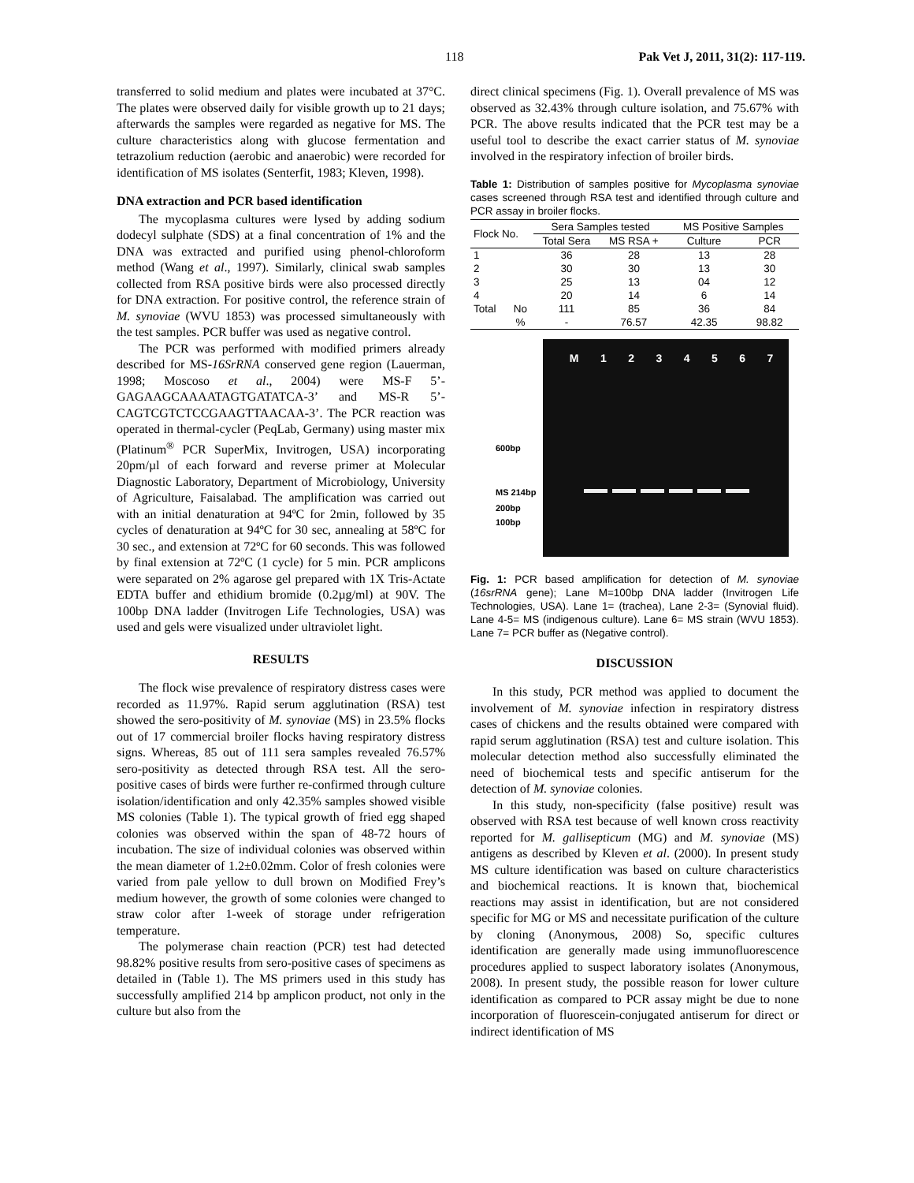118 Pak Vet J, 2011, 31(2): 117-119.
transferred to solid medium and plates were incubated at 37°C. The plates were observed daily for visible growth up to 21 days; afterwards the samples were regarded as negative for MS. The culture characteristics along with glucose fermentation and tetrazolium reduction (aerobic and anaerobic) were recorded for identification of MS isolates (Senterfit, 1983; Kleven, 1998).
DNA extraction and PCR based identification
The mycoplasma cultures were lysed by adding sodium dodecyl sulphate (SDS) at a final concentration of 1% and the DNA was extracted and purified using phenol-chloroform method (Wang et al., 1997). Similarly, clinical swab samples collected from RSA positive birds were also processed directly for DNA extraction. For positive control, the reference strain of M. synoviae (WVU 1853) was processed simultaneously with the test samples. PCR buffer was used as negative control.
The PCR was performed with modified primers already described for MS-16SrRNA conserved gene region (Lauerman, 1998; Moscoso et al., 2004) were MS-F 5’-GAGAAGCAAAATAGTGATATCA-3’ and MS-R 5’-CAGTCGTCTCCGAAGTTAACAA-3’. The PCR reaction was operated in thermal-cycler (PeqLab, Germany) using master mix (Platinum<sup>®</sup> PCR SuperMix, Invitrogen, USA) incorporating 20pm/µl of each forward and reverse primer at Molecular Diagnostic Laboratory, Department of Microbiology, University of Agriculture, Faisalabad. The amplification was carried out with an initial denaturation at 94ºC for 2min, followed by 35 cycles of denaturation at 94ºC for 30 sec, annealing at 58ºC for 30 sec., and extension at 72ºC for 60 seconds. This was followed by final extension at 72ºC (1 cycle) for 5 min. PCR amplicons were separated on 2% agarose gel prepared with 1X Tris-Actate EDTA buffer and ethidium bromide (0.2µg/ml) at 90V. The 100bp DNA ladder (Invitrogen Life Technologies, USA) was used and gels were visualized under ultraviolet light.
RESULTS
The flock wise prevalence of respiratory distress cases were recorded as 11.97%. Rapid serum agglutination (RSA) test showed the sero-positivity of M. synoviae (MS) in 23.5% flocks out of 17 commercial broiler flocks having respiratory distress signs. Whereas, 85 out of 111 sera samples revealed 76.57% sero-positivity as detected through RSA test. All the sero-positive cases of birds were further re-confirmed through culture isolation/identification and only 42.35% samples showed visible MS colonies (Table 1). The typical growth of fried egg shaped colonies was observed within the span of 48-72 hours of incubation. The size of individual colonies was observed within the mean diameter of 1.2±0.02mm. Color of fresh colonies were varied from pale yellow to dull brown on Modified Frey’s medium however, the growth of some colonies were changed to straw color after 1-week of storage under refrigeration temperature.
The polymerase chain reaction (PCR) test had detected 98.82% positive results from sero-positive cases of specimens as detailed in (Table 1). The MS primers used in this study has successfully amplified 214 bp amplicon product, not only in the culture but also from the
direct clinical specimens (Fig. 1). Overall prevalence of MS was observed as 32.43% through culture isolation, and 75.67% with PCR. The above results indicated that the PCR test may be a useful tool to describe the exact carrier status of M. synoviae involved in the respiratory infection of broiler birds.
Table 1: Distribution of samples positive for Mycoplasma synoviae cases screened through RSA test and identified through culture and PCR assay in broiler flocks.
| Flock No. | | Sera Samples tested | | MS Positive Samples | |
| --- | --- | --- | --- | --- | --- |
| | | Total Sera | MS RSA + | Culture | PCR |
| 1 | | 36 | 28 | 13 | 28 |
| 2 | | 30 | 30 | 13 | 30 |
| 3 | | 25 | 13 | 04 | 12 |
| 4 | | 20 | 14 | 6 | 14 |
| Total | No | 111 | 85 | 36 | 84 |
| | % | - | 76.57 | 42.35 | 98.82 |
M 1 2 3 4 5 6 7
600bp
MS 214bp
200bp
100bp
Fig. 1: PCR based amplification for detection of M. synoviae (16srRNA gene); Lane M=100bp DNA ladder (Invitrogen Life Technologies, USA). Lane 1= (trachea), Lane 2-3= (Synovial fluid). Lane 4-5= MS (indigenous culture). Lane 6= MS strain (WVU 1853). Lane 7= PCR buffer as (Negative control).
DISCUSSION
In this study, PCR method was applied to document the involvement of M. synoviae infection in respiratory distress cases of chickens and the results obtained were compared with rapid serum agglutination (RSA) test and culture isolation. This molecular detection method also successfully eliminated the need of biochemical tests and specific antiserum for the detection of M. synoviae colonies.
In this study, non-specificity (false positive) result was observed with RSA test because of well known cross reactivity reported for M. gallisepticum (MG) and M. synoviae (MS) antigens as described by Kleven et al. (2000). In present study MS culture identification was based on culture characteristics and biochemical reactions. It is known that, biochemical reactions may assist in identification, but are not considered specific for MG or MS and necessitate purification of the culture by cloning (Anonymous, 2008) So, specific cultures identification are generally made using immunofluorescence procedures applied to suspect laboratory isolates (Anonymous, 2008). In present study, the possible reason for lower culture identification as compared to PCR assay might be due to none incorporation of fluorescein-conjugated antiserum for direct or indirect identification of MS